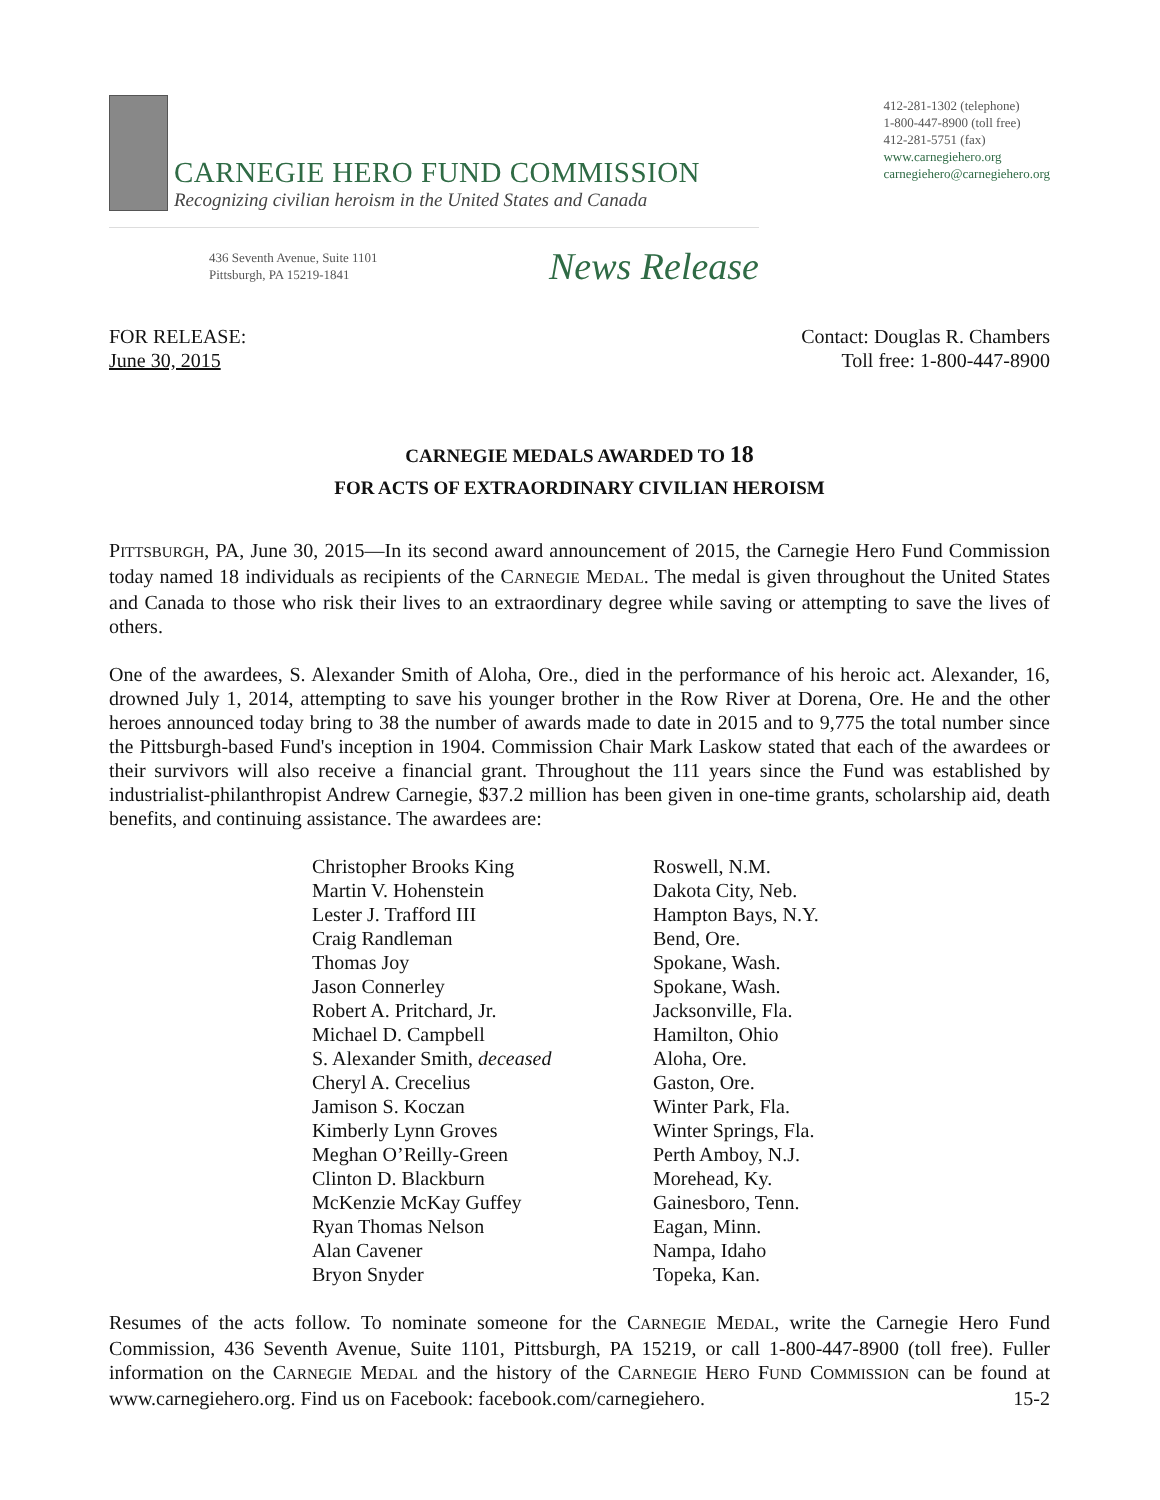CARNEGIE HERO FUND COMMISSION
Recognizing civilian heroism in the United States and Canada
436 Seventh Avenue, Suite 1101
Pittsburgh, PA 15219-1841
News Release
412-281-1302 (telephone)
1-800-447-8900 (toll free)
412-281-5751 (fax)
www.carnegiehero.org
carnegiehero@carnegiehero.org
FOR RELEASE:
June 30, 2015
Contact: Douglas R. Chambers
Toll free: 1-800-447-8900
CARNEGIE MEDALS AWARDED TO 18
FOR ACTS OF EXTRAORDINARY CIVILIAN HEROISM
PITTSBURGH, PA, June 30, 2015—In its second award announcement of 2015, the Carnegie Hero Fund Commission today named 18 individuals as recipients of the CARNEGIE MEDAL. The medal is given throughout the United States and Canada to those who risk their lives to an extraordinary degree while saving or attempting to save the lives of others.
One of the awardees, S. Alexander Smith of Aloha, Ore., died in the performance of his heroic act. Alexander, 16, drowned July 1, 2014, attempting to save his younger brother in the Row River at Dorena, Ore. He and the other heroes announced today bring to 38 the number of awards made to date in 2015 and to 9,775 the total number since the Pittsburgh-based Fund's inception in 1904. Commission Chair Mark Laskow stated that each of the awardees or their survivors will also receive a financial grant. Throughout the 111 years since the Fund was established by industrialist-philanthropist Andrew Carnegie, $37.2 million has been given in one-time grants, scholarship aid, death benefits, and continuing assistance. The awardees are:
| Christopher Brooks King | Roswell, N.M. |
| Martin V. Hohenstein | Dakota City, Neb. |
| Lester J. Trafford III | Hampton Bays, N.Y. |
| Craig Randleman | Bend, Ore. |
| Thomas Joy | Spokane, Wash. |
| Jason Connerley | Spokane, Wash. |
| Robert A. Pritchard, Jr. | Jacksonville, Fla. |
| Michael D. Campbell | Hamilton, Ohio |
| S. Alexander Smith, deceased | Aloha, Ore. |
| Cheryl A. Crecelius | Gaston, Ore. |
| Jamison S. Koczan | Winter Park, Fla. |
| Kimberly Lynn Groves | Winter Springs, Fla. |
| Meghan O’Reilly-Green | Perth Amboy, N.J. |
| Clinton D. Blackburn | Morehead, Ky. |
| McKenzie McKay Guffey | Gainesboro, Tenn. |
| Ryan Thomas Nelson | Eagan, Minn. |
| Alan Cavener | Nampa, Idaho |
| Bryon Snyder | Topeka, Kan. |
Resumes of the acts follow. To nominate someone for the CARNEGIE MEDAL, write the Carnegie Hero Fund Commission, 436 Seventh Avenue, Suite 1101, Pittsburgh, PA 15219, or call 1-800-447-8900 (toll free). Fuller information on the CARNEGIE MEDAL and the history of the CARNEGIE HERO FUND COMMISSION can be found at www.carnegiehero.org. Find us on Facebook: facebook.com/carnegiehero. 15-2